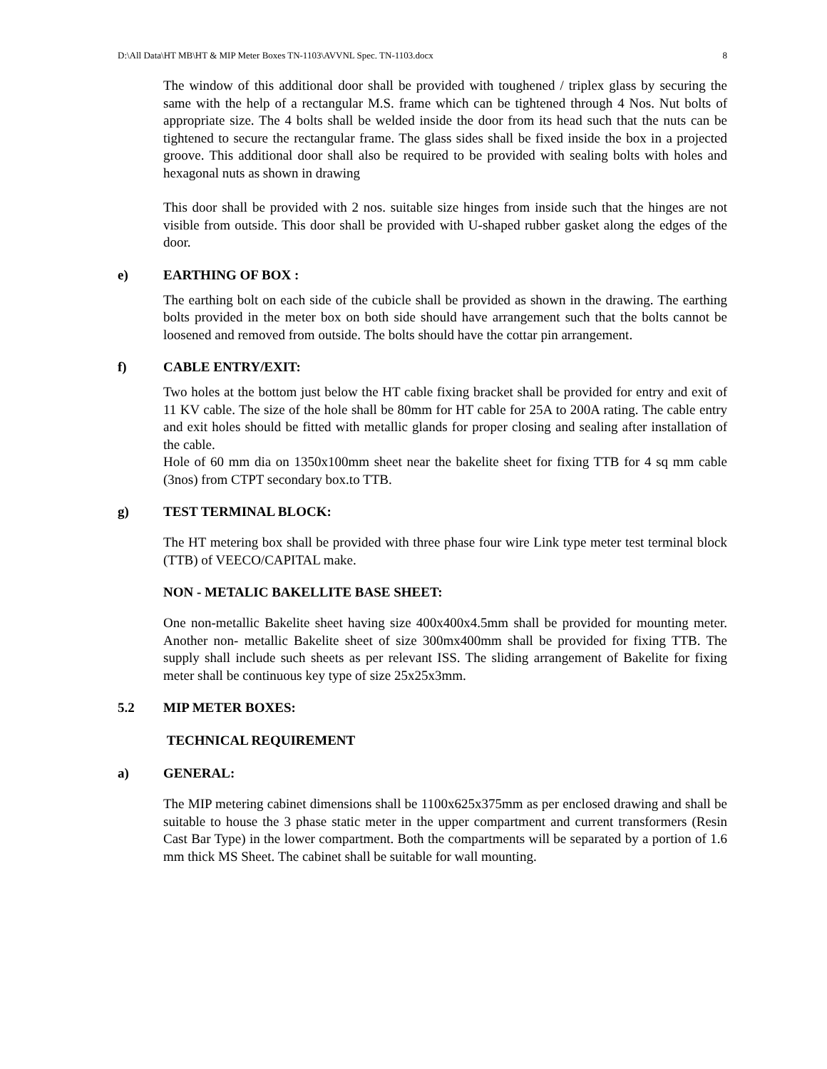D:\All Data\HT MB\HT & MIP Meter Boxes TN-1103\AVVNL Spec. TN-1103.docx 8
The window of this additional door shall be provided with toughened / triplex glass by securing the same with the help of a rectangular M.S. frame which can be tightened through 4 Nos. Nut bolts of appropriate size. The 4 bolts shall be welded inside the door from its head such that the nuts can be tightened to secure the rectangular frame. The glass sides shall be fixed inside the box in a projected groove. This additional door shall also be required to be provided with sealing bolts with holes and hexagonal nuts as shown in drawing
This door shall be provided with 2 nos. suitable size hinges from inside such that the hinges are not visible from outside. This door shall be provided with U-shaped rubber gasket along the edges of the door.
e) EARTHING OF BOX :
The earthing bolt on each side of the cubicle shall be provided as shown in the drawing. The earthing bolts provided in the meter box on both side should have arrangement such that the bolts cannot be loosened and removed from outside. The bolts should have the cottar pin arrangement.
f) CABLE ENTRY/EXIT:
Two holes at the bottom just below the HT cable fixing bracket shall be provided for entry and exit of 11 KV cable. The size of the hole shall be 80mm for HT cable for 25A to 200A rating. The cable entry and exit holes should be fitted with metallic glands for proper closing and sealing after installation of the cable.
Hole of 60 mm dia on 1350x100mm sheet near the bakelite sheet for fixing TTB for 4 sq mm cable (3nos) from CTPT secondary box.to TTB.
g) TEST TERMINAL BLOCK:
The HT metering box shall be provided with three phase four wire Link type meter test terminal block (TTB) of VEECO/CAPITAL make.
NON - METALIC BAKELLITE BASE SHEET:
One non-metallic Bakelite sheet having size 400x400x4.5mm shall be provided for mounting meter. Another non- metallic Bakelite sheet of size 300mx400mm shall be provided for fixing TTB. The supply shall include such sheets as per relevant ISS. The sliding arrangement of Bakelite for fixing meter shall be continuous key type of size 25x25x3mm.
5.2 MIP METER BOXES:
TECHNICAL REQUIREMENT
a) GENERAL:
The MIP metering cabinet dimensions shall be 1100x625x375mm as per enclosed drawing and shall be suitable to house the 3 phase static meter in the upper compartment and current transformers (Resin Cast Bar Type) in the lower compartment. Both the compartments will be separated by a portion of 1.6 mm thick MS Sheet. The cabinet shall be suitable for wall mounting.